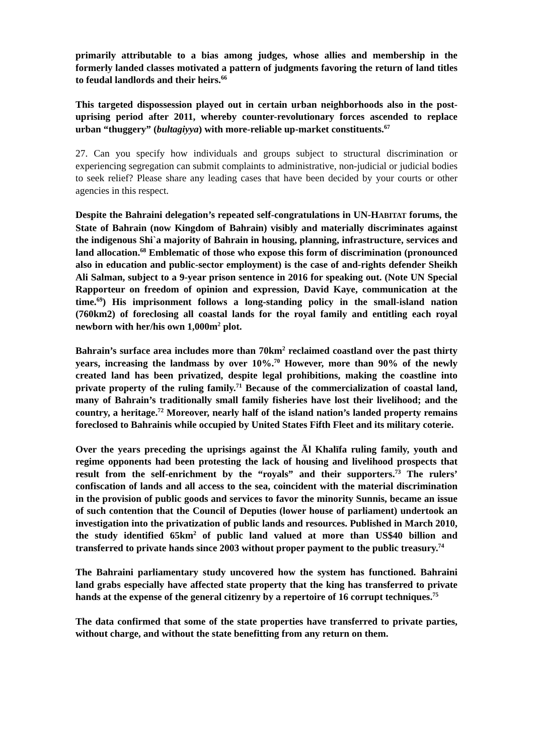primarily attributable to a bias among judges, whose allies and membership in the formerly landed classes motivated a pattern of judgments favoring the return of land titles to feudal landlords and their heirs.<sup>66</sup>
This targeted dispossession played out in certain urban neighborhoods also in the post-uprising period after 2011, whereby counter-revolutionary forces ascended to replace urban “thuggery” (bultagiyya) with more-reliable up-market constituents.<sup>67</sup>
27. Can you specify how individuals and groups subject to structural discrimination or experiencing segregation can submit complaints to administrative, non-judicial or judicial bodies to seek relief? Please share any leading cases that have been decided by your courts or other agencies in this respect.
Despite the Bahraini delegation’s repeated self-congratulations in UN-HABITAT forums, the State of Bahrain (now Kingdom of Bahrain) visibly and materially discriminates against the indigenous Shi`a majority of Bahrain in housing, planning, infrastructure, services and land allocation.<sup>68</sup> Emblematic of those who expose this form of discrimination (pronounced also in education and public-sector employment) is the case of and-rights defender Sheikh Ali Salman, subject to a 9-year prison sentence in 2016 for speaking out. (Note UN Special Rapporteur on freedom of opinion and expression, David Kaye, communication at the time.<sup>69</sup>) His imprisonment follows a long-standing policy in the small-island nation (760km2) of foreclosing all coastal lands for the royal family and entitling each royal newborn with her/his own 1,000m<sup>2</sup> plot.
Bahrain’s surface area includes more than 70km<sup>2</sup> reclaimed coastland over the past thirty years, increasing the landmass by over 10%.<sup>70</sup> However, more than 90% of the newly created land has been privatized, despite legal prohibitions, making the coastline into private property of the ruling family.<sup>71</sup> Because of the commercialization of coastal land, many of Bahrain’s traditionally small family fisheries have lost their livelihood; and the country, a heritage.<sup>72</sup> Moreover, nearly half of the island nation’s landed property remains foreclosed to Bahrainis while occupied by United States Fifth Fleet and its military coterie.
Over the years preceding the uprisings against the Āl Khalīfa ruling family, youth and regime opponents had been protesting the lack of housing and livelihood prospects that result from the self-enrichment by the “royals” and their supporters.<sup>73</sup> The rulers’ confiscation of lands and all access to the sea, coincident with the material discrimination in the provision of public goods and services to favor the minority Sunnis, became an issue of such contention that the Council of Deputies (lower house of parliament) undertook an investigation into the privatization of public lands and resources. Published in March 2010, the study identified 65km<sup>2</sup> of public land valued at more than US$40 billion and transferred to private hands since 2003 without proper payment to the public treasury.<sup>74</sup>
The Bahraini parliamentary study uncovered how the system has functioned. Bahraini land grabs especially have affected state property that the king has transferred to private hands at the expense of the general citizenry by a repertoire of 16 corrupt techniques.<sup>75</sup>
The data confirmed that some of the state properties have transferred to private parties, without charge, and without the state benefitting from any return on them.